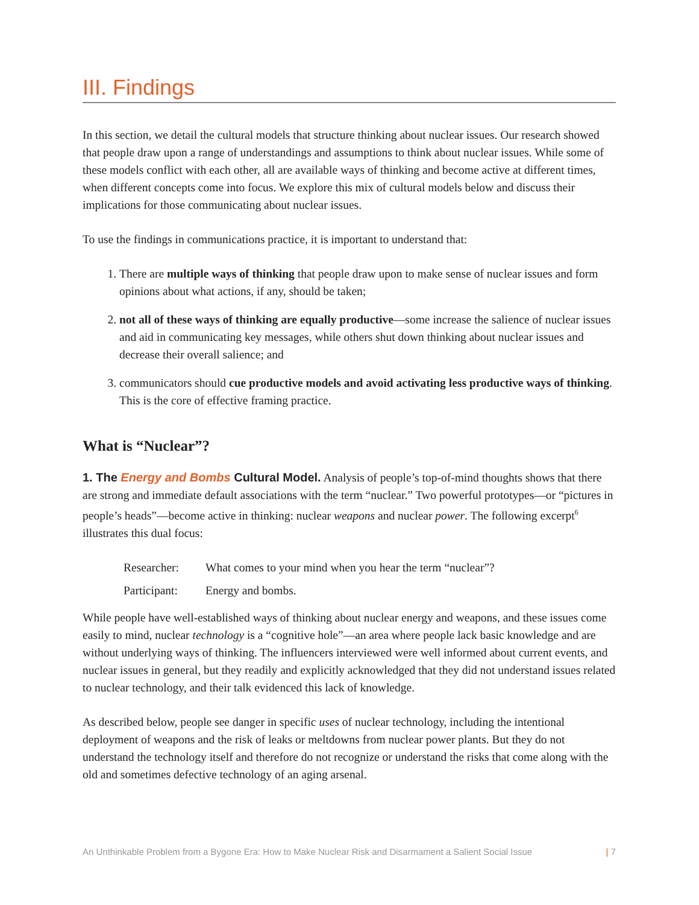III. Findings
In this section, we detail the cultural models that structure thinking about nuclear issues. Our research showed that people draw upon a range of understandings and assumptions to think about nuclear issues. While some of these models conflict with each other, all are available ways of thinking and become active at different times, when different concepts come into focus. We explore this mix of cultural models below and discuss their implications for those communicating about nuclear issues.
To use the findings in communications practice, it is important to understand that:
1. There are multiple ways of thinking that people draw upon to make sense of nuclear issues and form opinions about what actions, if any, should be taken;
2. not all of these ways of thinking are equally productive—some increase the salience of nuclear issues and aid in communicating key messages, while others shut down thinking about nuclear issues and decrease their overall salience; and
3. communicators should cue productive models and avoid activating less productive ways of thinking. This is the core of effective framing practice.
What is “Nuclear”?
1. The Energy and Bombs Cultural Model. Analysis of people’s top-of-mind thoughts shows that there are strong and immediate default associations with the term “nuclear.” Two powerful prototypes—or “pictures in people’s heads”—become active in thinking: nuclear weapons and nuclear power. The following excerpt<sup>6</sup> illustrates this dual focus:
Researcher: What comes to your mind when you hear the term “nuclear”?
Participant: Energy and bombs.
While people have well-established ways of thinking about nuclear energy and weapons, and these issues come easily to mind, nuclear technology is a “cognitive hole”—an area where people lack basic knowledge and are without underlying ways of thinking. The influencers interviewed were well informed about current events, and nuclear issues in general, but they readily and explicitly acknowledged that they did not understand issues related to nuclear technology, and their talk evidenced this lack of knowledge.
As described below, people see danger in specific uses of nuclear technology, including the intentional deployment of weapons and the risk of leaks or meltdowns from nuclear power plants. But they do not understand the technology itself and therefore do not recognize or understand the risks that come along with the old and sometimes defective technology of an aging arsenal.
An Unthinkable Problem from a Bygone Era: How to Make Nuclear Risk and Disarmament a Salient Social Issue | 7